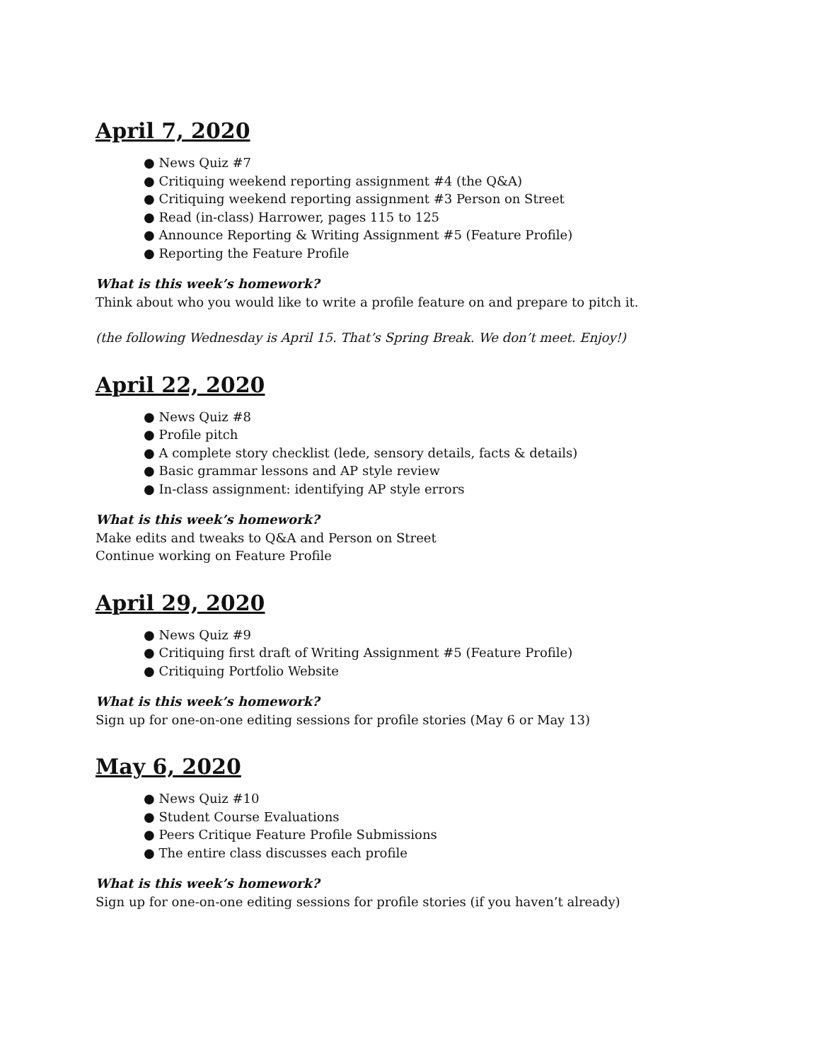April 7, 2020
● News Quiz #7
● Critiquing weekend reporting assignment #4 (the Q&A)
● Critiquing weekend reporting assignment #3 Person on Street
● Read (in-class) Harrower, pages 115 to 125
● Announce Reporting & Writing Assignment #5 (Feature Profile)
● Reporting the Feature Profile
What is this week’s homework?
Think about who you would like to write a profile feature on and prepare to pitch it.
(the following Wednesday is April 15. That’s Spring Break. We don’t meet. Enjoy!)
April 22, 2020
● News Quiz #8
● Profile pitch
● A complete story checklist (lede, sensory details, facts & details)
● Basic grammar lessons and AP style review
● In-class assignment: identifying AP style errors
What is this week’s homework?
Make edits and tweaks to Q&A and Person on Street
Continue working on Feature Profile
April 29, 2020
● News Quiz #9
● Critiquing first draft of Writing Assignment #5 (Feature Profile)
● Critiquing Portfolio Website
What is this week’s homework?
Sign up for one-on-one editing sessions for profile stories (May 6 or May 13)
May 6, 2020
● News Quiz #10
● Student Course Evaluations
● Peers Critique Feature Profile Submissions
● The entire class discusses each profile
What is this week’s homework?
Sign up for one-on-one editing sessions for profile stories (if you haven’t already)